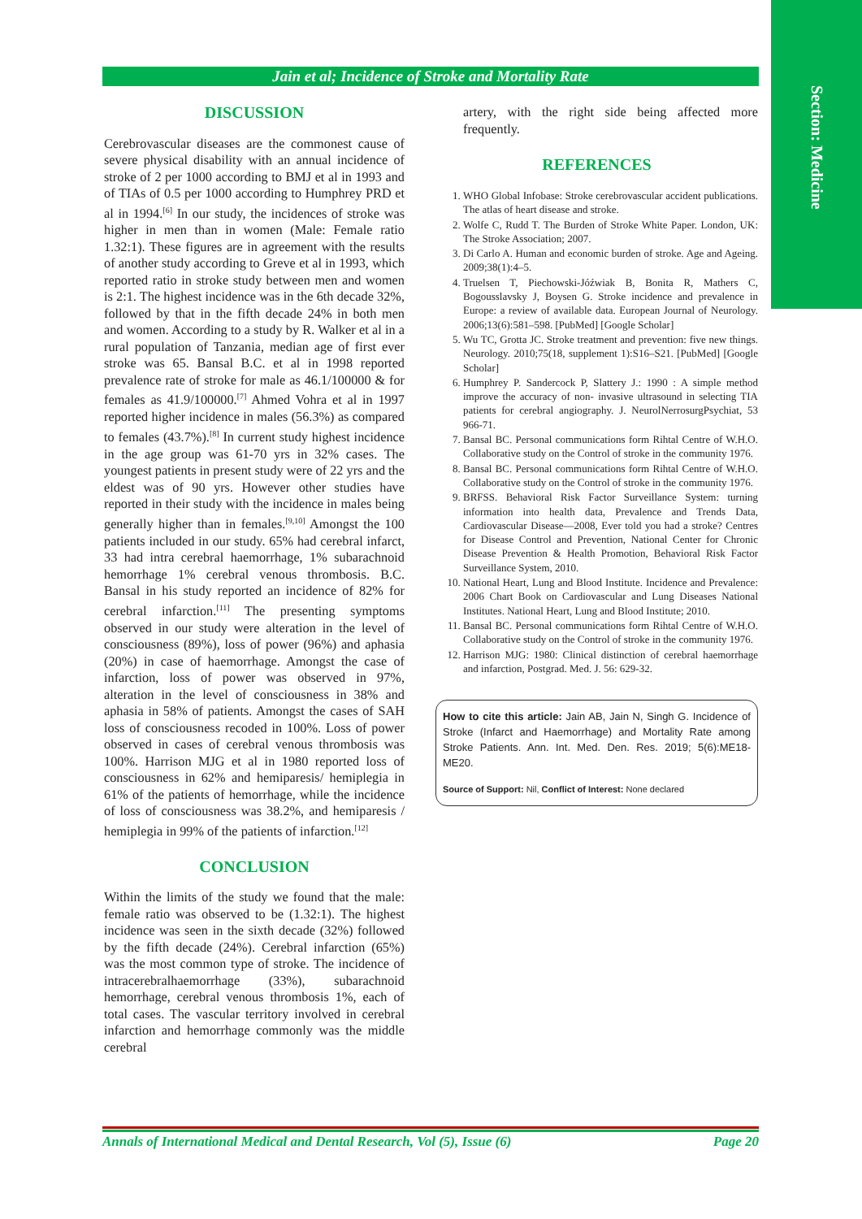Section: Medicine
Jain et al; Incidence of Stroke and Mortality Rate
DISCUSSION
Cerebrovascular diseases are the commonest cause of severe physical disability with an annual incidence of stroke of 2 per 1000 according to BMJ et al in 1993 and of TIAs of 0.5 per 1000 according to Humphrey PRD et al in 1994.<sup>[6]</sup> In our study, the incidences of stroke was higher in men than in women (Male: Female ratio 1.32:1). These figures are in agreement with the results of another study according to Greve et al in 1993, which reported ratio in stroke study between men and women is 2:1. The highest incidence was in the 6th decade 32%, followed by that in the fifth decade 24% in both men and women. According to a study by R. Walker et al in a rural population of Tanzania, median age of first ever stroke was 65. Bansal B.C. et al in 1998 reported prevalence rate of stroke for male as 46.1/100000 & for females as 41.9/100000.<sup>[7]</sup> Ahmed Vohra et al in 1997 reported higher incidence in males (56.3%) as compared to females (43.7%).<sup>[8]</sup> In current study highest incidence in the age group was 61-70 yrs in 32% cases. The youngest patients in present study were of 22 yrs and the eldest was of 90 yrs. However other studies have reported in their study with the incidence in males being generally higher than in females.<sup>[9,10]</sup> Amongst the 100 patients included in our study. 65% had cerebral infarct, 33 had intra cerebral haemorrhage, 1% subarachnoid hemorrhage 1% cerebral venous thrombosis. B.C. Bansal in his study reported an incidence of 82% for cerebral infarction.<sup>[11]</sup> The presenting symptoms observed in our study were alteration in the level of consciousness (89%), loss of power (96%) and aphasia (20%) in case of haemorrhage. Amongst the case of infarction, loss of power was observed in 97%, alteration in the level of consciousness in 38% and aphasia in 58% of patients. Amongst the cases of SAH loss of consciousness recoded in 100%. Loss of power observed in cases of cerebral venous thrombosis was 100%. Harrison MJG et al in 1980 reported loss of consciousness in 62% and hemiparesis/ hemiplegia in 61% of the patients of hemorrhage, while the incidence of loss of consciousness was 38.2%, and hemiparesis / hemiplegia in 99% of the patients of infarction.<sup>[12]</sup>
CONCLUSION
Within the limits of the study we found that the male: female ratio was observed to be (1.32:1). The highest incidence was seen in the sixth decade (32%) followed by the fifth decade (24%). Cerebral infarction (65%) was the most common type of stroke. The incidence of intracerebralhaemorrhage (33%), subarachnoid hemorrhage, cerebral venous thrombosis 1%, each of total cases. The vascular territory involved in cerebral infarction and hemorrhage commonly was the middle cerebral
artery, with the right side being affected more frequently.
REFERENCES
1. WHO Global Infobase: Stroke cerebrovascular accident publications. The atlas of heart disease and stroke.
2. Wolfe C, Rudd T. The Burden of Stroke White Paper. London, UK: The Stroke Association; 2007.
3. Di Carlo A. Human and economic burden of stroke. Age and Ageing. 2009;38(1):4–5.
4. Truelsen T, Piechowski-Jóźwiak B, Bonita R, Mathers C, Bogousslavsky J, Boysen G. Stroke incidence and prevalence in Europe: a review of available data. European Journal of Neurology. 2006;13(6):581–598. [PubMed] [Google Scholar]
5. Wu TC, Grotta JC. Stroke treatment and prevention: five new things. Neurology. 2010;75(18, supplement 1):S16–S21. [PubMed] [Google Scholar]
6. Humphrey P. Sandercock P, Slattery J.: 1990 : A simple method improve the accuracy of non- invasive ultrasound in selecting TIA patients for cerebral angiography. J. NeurolNerrosurgPsychiat, 53 966-71.
7. Bansal BC. Personal communications form Rihtal Centre of W.H.O. Collaborative study on the Control of stroke in the community 1976.
8. Bansal BC. Personal communications form Rihtal Centre of W.H.O. Collaborative study on the Control of stroke in the community 1976.
9. BRFSS. Behavioral Risk Factor Surveillance System: turning information into health data, Prevalence and Trends Data, Cardiovascular Disease—2008, Ever told you had a stroke? Centres for Disease Control and Prevention, National Center for Chronic Disease Prevention & Health Promotion, Behavioral Risk Factor Surveillance System, 2010.
10. National Heart, Lung and Blood Institute. Incidence and Prevalence: 2006 Chart Book on Cardiovascular and Lung Diseases National Institutes. National Heart, Lung and Blood Institute; 2010.
11. Bansal BC. Personal communications form Rihtal Centre of W.H.O. Collaborative study on the Control of stroke in the community 1976.
12. Harrison MJG: 1980: Clinical distinction of cerebral haemorrhage and infarction, Postgrad. Med. J. 56: 629-32.
How to cite this article: Jain AB, Jain N, Singh G. Incidence of Stroke (Infarct and Haemorrhage) and Mortality Rate among Stroke Patients. Ann. Int. Med. Den. Res. 2019; 5(6):ME18-ME20.
Source of Support: Nil, Conflict of Interest: None declared
Annals of International Medical and Dental Research, Vol (5), Issue (6) Page 20